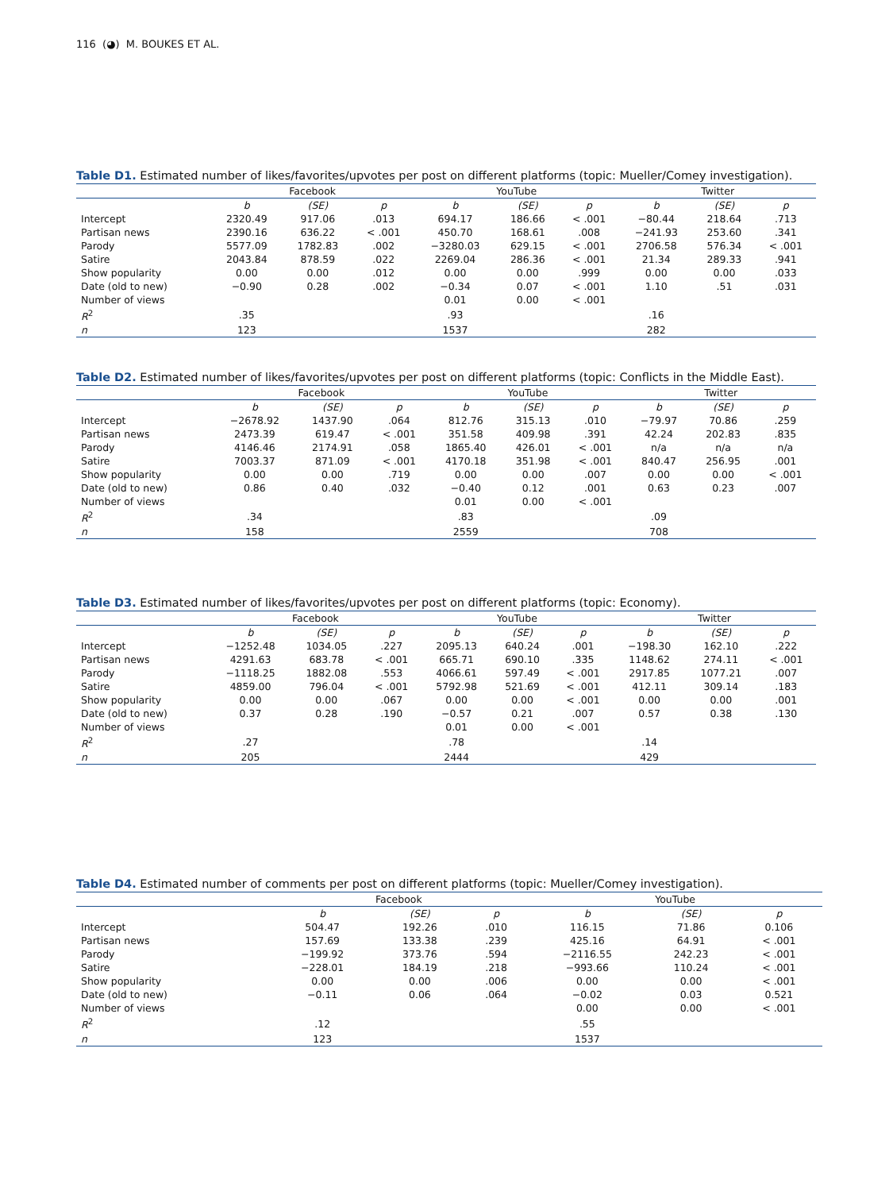116 (◕) M. BOUKES ET AL.
Table D1. Estimated number of likes/favorites/upvotes per post on different platforms (topic: Mueller/Comey investigation).
| | Facebook | | | YouTube | | | Twitter | | |
| --- | --- | --- | --- | --- | --- | --- | --- | --- | --- |
| | b | (SE) | p | b | (SE) | p | b | (SE) | p |
| Intercept | 2320.49 | 917.06 | .013 | 694.17 | 186.66 | < .001 | −80.44 | 218.64 | .713 |
| Partisan news | 2390.16 | 636.22 | < .001 | 450.70 | 168.61 | .008 | −241.93 | 253.60 | .341 |
| Parody | 5577.09 | 1782.83 | .002 | −3280.03 | 629.15 | < .001 | 2706.58 | 576.34 | < .001 |
| Satire | 2043.84 | 878.59 | .022 | 2269.04 | 286.36 | < .001 | 21.34 | 289.33 | .941 |
| Show popularity | 0.00 | 0.00 | .012 | 0.00 | 0.00 | .999 | 0.00 | 0.00 | .033 |
| Date (old to new) | −0.90 | 0.28 | .002 | −0.34 | 0.07 | < .001 | 1.10 | .51 | .031 |
| Number of views | | | | 0.01 | 0.00 | < .001 | | | |
| R<sup>2</sup> | .35 | | | .93 | | | .16 | | |
| n | 123 | | | 1537 | | | 282 | | |
Table D2. Estimated number of likes/favorites/upvotes per post on different platforms (topic: Conflicts in the Middle East).
| | Facebook | | | YouTube | | | Twitter | | |
| --- | --- | --- | --- | --- | --- | --- | --- | --- | --- |
| | b | (SE) | p | b | (SE) | p | b | (SE) | p |
| Intercept | −2678.92 | 1437.90 | .064 | 812.76 | 315.13 | .010 | −79.97 | 70.86 | .259 |
| Partisan news | 2473.39 | 619.47 | < .001 | 351.58 | 409.98 | .391 | 42.24 | 202.83 | .835 |
| Parody | 4146.46 | 2174.91 | .058 | 1865.40 | 426.01 | < .001 | n/a | n/a | n/a |
| Satire | 7003.37 | 871.09 | < .001 | 4170.18 | 351.98 | < .001 | 840.47 | 256.95 | .001 |
| Show popularity | 0.00 | 0.00 | .719 | 0.00 | 0.00 | .007 | 0.00 | 0.00 | < .001 |
| Date (old to new) | 0.86 | 0.40 | .032 | −0.40 | 0.12 | .001 | 0.63 | 0.23 | .007 |
| Number of views | | | | 0.01 | 0.00 | < .001 | | | |
| R<sup>2</sup> | .34 | | | .83 | | | .09 | | |
| n | 158 | | | 2559 | | | 708 | | |
Table D3. Estimated number of likes/favorites/upvotes per post on different platforms (topic: Economy).
| | Facebook | | | YouTube | | | Twitter | | |
| --- | --- | --- | --- | --- | --- | --- | --- | --- | --- |
| | b | (SE) | p | b | (SE) | p | b | (SE) | p |
| Intercept | −1252.48 | 1034.05 | .227 | 2095.13 | 640.24 | .001 | −198.30 | 162.10 | .222 |
| Partisan news | 4291.63 | 683.78 | < .001 | 665.71 | 690.10 | .335 | 1148.62 | 274.11 | < .001 |
| Parody | −1118.25 | 1882.08 | .553 | 4066.61 | 597.49 | < .001 | 2917.85 | 1077.21 | .007 |
| Satire | 4859.00 | 796.04 | < .001 | 5792.98 | 521.69 | < .001 | 412.11 | 309.14 | .183 |
| Show popularity | 0.00 | 0.00 | .067 | 0.00 | 0.00 | < .001 | 0.00 | 0.00 | .001 |
| Date (old to new) | 0.37 | 0.28 | .190 | −0.57 | 0.21 | .007 | 0.57 | 0.38 | .130 |
| Number of views | | | | 0.01 | 0.00 | < .001 | | | |
| R<sup>2</sup> | .27 | | | .78 | | | .14 | | |
| n | 205 | | | 2444 | | | 429 | | |
Table D4. Estimated number of comments per post on different platforms (topic: Mueller/Comey investigation).
| | Facebook | | | YouTube | | |
| --- | --- | --- | --- | --- | --- | --- |
| | b | (SE) | p | b | (SE) | p |
| Intercept | 504.47 | 192.26 | .010 | 116.15 | 71.86 | 0.106 |
| Partisan news | 157.69 | 133.38 | .239 | 425.16 | 64.91 | < .001 |
| Parody | −199.92 | 373.76 | .594 | −2116.55 | 242.23 | < .001 |
| Satire | −228.01 | 184.19 | .218 | −993.66 | 110.24 | < .001 |
| Show popularity | 0.00 | 0.00 | .006 | 0.00 | 0.00 | < .001 |
| Date (old to new) | −0.11 | 0.06 | .064 | −0.02 | 0.03 | 0.521 |
| Number of views | | | | 0.00 | 0.00 | < .001 |
| R<sup>2</sup> | .12 | | | .55 | | |
| n | 123 | | | 1537 | | |